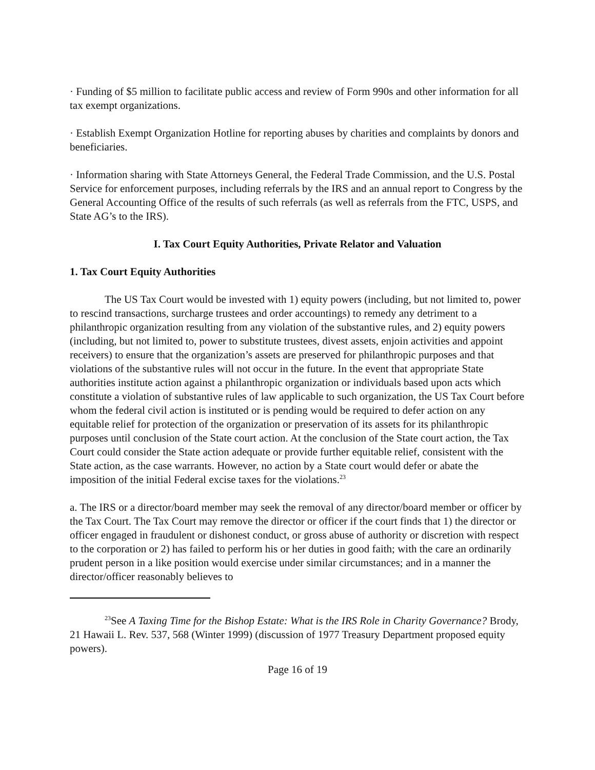· Funding of $5 million to facilitate public access and review of Form 990s and other information for all tax exempt organizations.
· Establish Exempt Organization Hotline for reporting abuses by charities and complaints by donors and beneficiaries.
· Information sharing with State Attorneys General, the Federal Trade Commission, and the U.S. Postal Service for enforcement purposes, including referrals by the IRS and an annual report to Congress by the General Accounting Office of the results of such referrals (as well as referrals from the FTC, USPS, and State AG’s to the IRS).
I. Tax Court Equity Authorities, Private Relator and Valuation
1. Tax Court Equity Authorities
The US Tax Court would be invested with 1) equity powers (including, but not limited to, power to rescind transactions, surcharge trustees and order accountings) to remedy any detriment to a philanthropic organization resulting from any violation of the substantive rules, and 2) equity powers (including, but not limited to, power to substitute trustees, divest assets, enjoin activities and appoint receivers) to ensure that the organization’s assets are preserved for philanthropic purposes and that violations of the substantive rules will not occur in the future. In the event that appropriate State authorities institute action against a philanthropic organization or individuals based upon acts which constitute a violation of substantive rules of law applicable to such organization, the US Tax Court before whom the federal civil action is instituted or is pending would be required to defer action on any equitable relief for protection of the organization or preservation of its assets for its philanthropic purposes until conclusion of the State court action. At the conclusion of the State court action, the Tax Court could consider the State action adequate or provide further equitable relief, consistent with the State action, as the case warrants. However, no action by a State court would defer or abate the imposition of the initial Federal excise taxes for the violations.<sup>23</sup>
a. The IRS or a director/board member may seek the removal of any director/board member or officer by the Tax Court. The Tax Court may remove the director or officer if the court finds that 1) the director or officer engaged in fraudulent or dishonest conduct, or gross abuse of authority or discretion with respect to the corporation or 2) has failed to perform his or her duties in good faith; with the care an ordinarily prudent person in a like position would exercise under similar circumstances; and in a manner the director/officer reasonably believes to
<sup>23</sup> See A Taxing Time for the Bishop Estate: What is the IRS Role in Charity Governance? Brody, 21 Hawaii L. Rev. 537, 568 (Winter 1999) (discussion of 1977 Treasury Department proposed equity powers).
Page 16 of 19